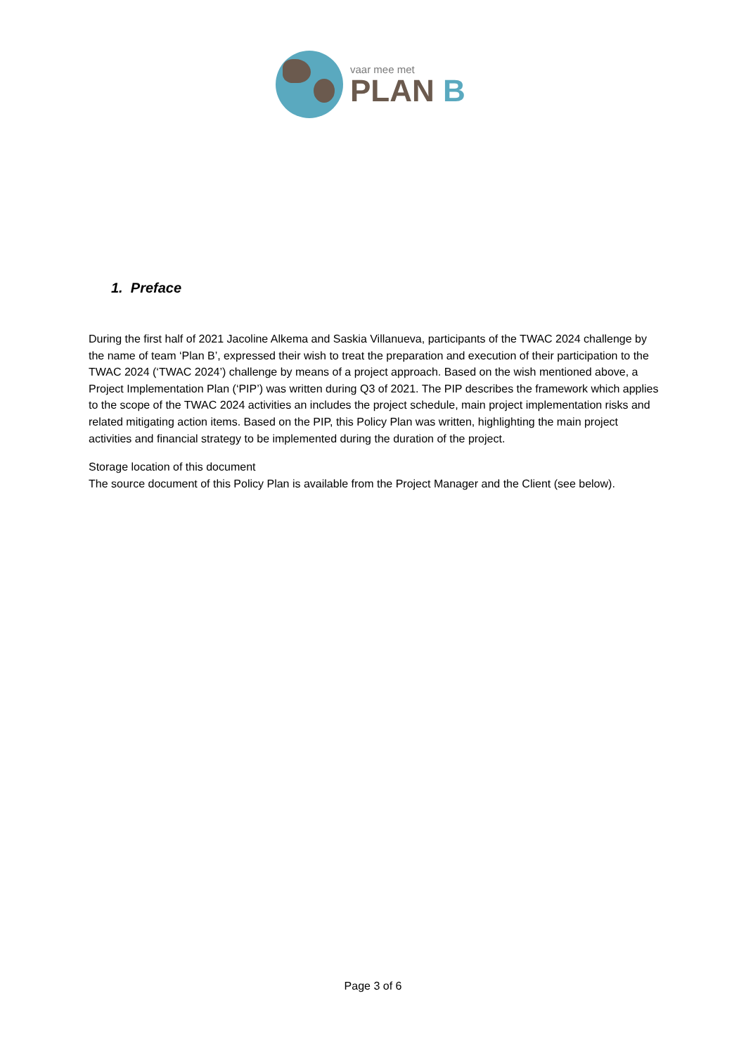vaar mee met
PLAN B
1. Preface
During the first half of 2021 Jacoline Alkema and Saskia Villanueva, participants of the TWAC 2024 challenge by the name of team ‘Plan B’, expressed their wish to treat the preparation and execution of their participation to the TWAC 2024 (‘TWAC 2024’) challenge by means of a project approach. Based on the wish mentioned above, a Project Implementation Plan (‘PIP’) was written during Q3 of 2021. The PIP describes the framework which applies to the scope of the TWAC 2024 activities an includes the project schedule, main project implementation risks and related mitigating action items. Based on the PIP, this Policy Plan was written, highlighting the main project activities and financial strategy to be implemented during the duration of the project.
Storage location of this document
The source document of this Policy Plan is available from the Project Manager and the Client (see below).
Page 3 of 6